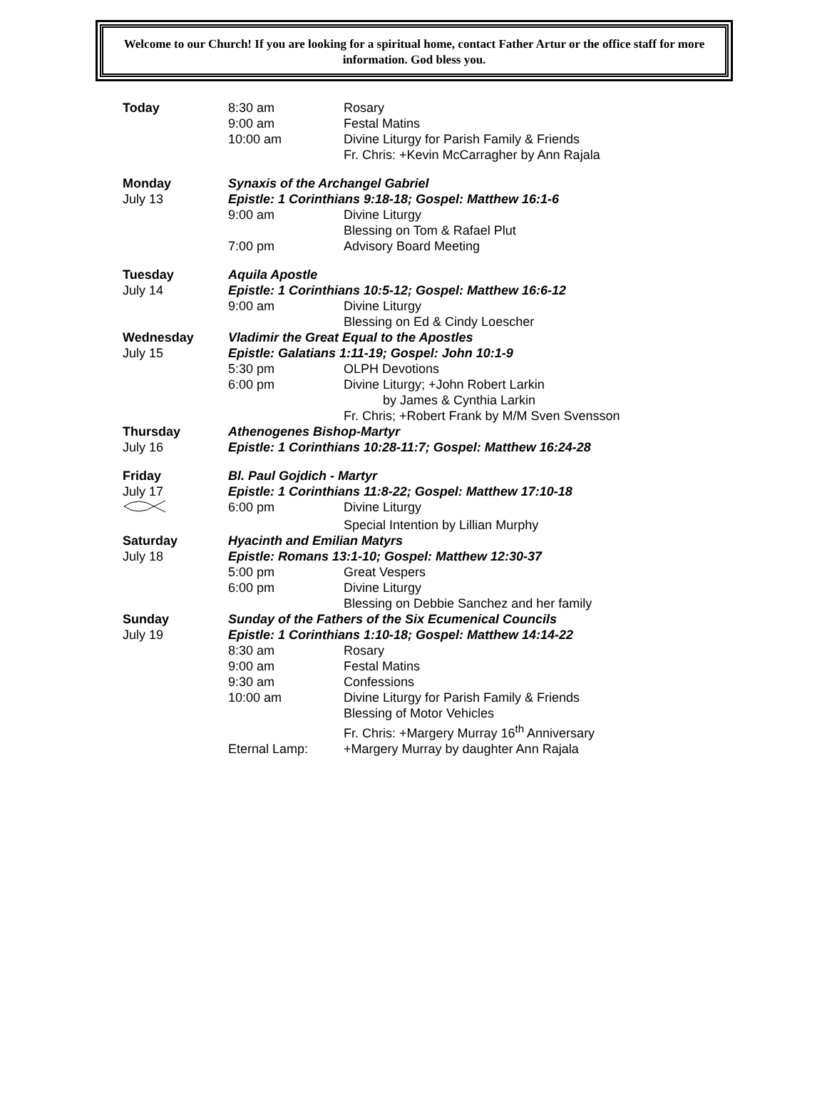Welcome to our Church! If you are looking for a spiritual home, contact Father Artur or the office staff for more information. God bless you.
| Today | 8:30 am | Rosary |
| | 9:00 am | Festal Matins |
| | 10:00 am | Divine Liturgy for Parish Family & Friends |
| | | Fr. Chris: +Kevin McCarragher by Ann Rajala |
| Monday | Synaxis of the Archangel Gabriel | |
| July 13 | Epistle: 1 Corinthians 9:18-18; Gospel: Matthew 16:1-6 | |
| | 9:00 am | Divine Liturgy |
| | | Blessing on Tom & Rafael Plut |
| | 7:00 pm | Advisory Board Meeting |
| Tuesday | Aquila Apostle | |
| July 14 | Epistle: 1 Corinthians 10:5-12; Gospel: Matthew 16:6-12 | |
| | 9:00 am | Divine Liturgy |
| | | Blessing on Ed & Cindy Loescher |
| Wednesday | Vladimir the Great Equal to the Apostles | |
| July 15 | Epistle: Galatians 1:11-19; Gospel: John 10:1-9 | |
| | 5:30 pm | OLPH Devotions |
| | 6:00 pm | Divine Liturgy; +John Robert Larkin |
| | | by James & Cynthia Larkin |
| | | Fr. Chris; +Robert Frank by M/M Sven Svensson |
| Thursday | Athenogenes Bishop-Martyr | |
| July 16 | Epistle: 1 Corinthians 10:28-11:7; Gospel: Matthew 16:24-28 | |
| Friday | Bl. Paul Gojdich - Martyr | |
| July 17 | Epistle: 1 Corinthians 11:8-22; Gospel: Matthew 17:10-18 | |
| | 6:00 pm | Divine Liturgy |
| | | Special Intention by Lillian Murphy |
| Saturday | Hyacinth and Emilian Matyrs | |
| July 18 | Epistle: Romans 13:1-10; Gospel: Matthew 12:30-37 | |
| | 5:00 pm | Great Vespers |
| | 6:00 pm | Divine Liturgy |
| | | Blessing on Debbie Sanchez and her family |
| Sunday | Sunday of the Fathers of the Six Ecumenical Councils | |
| July 19 | Epistle: 1 Corinthians 1:10-18; Gospel: Matthew 14:14-22 | |
| | 8:30 am | Rosary |
| | 9:00 am | Festal Matins |
| | 9:30 am | Confessions |
| | 10:00 am | Divine Liturgy for Parish Family & Friends |
| | | Blessing of Motor Vehicles |
| | | Fr. Chris: +Margery Murray 16<sup>th</sup> Anniversary |
| | Eternal Lamp: | +Margery Murray by daughter Ann Rajala |